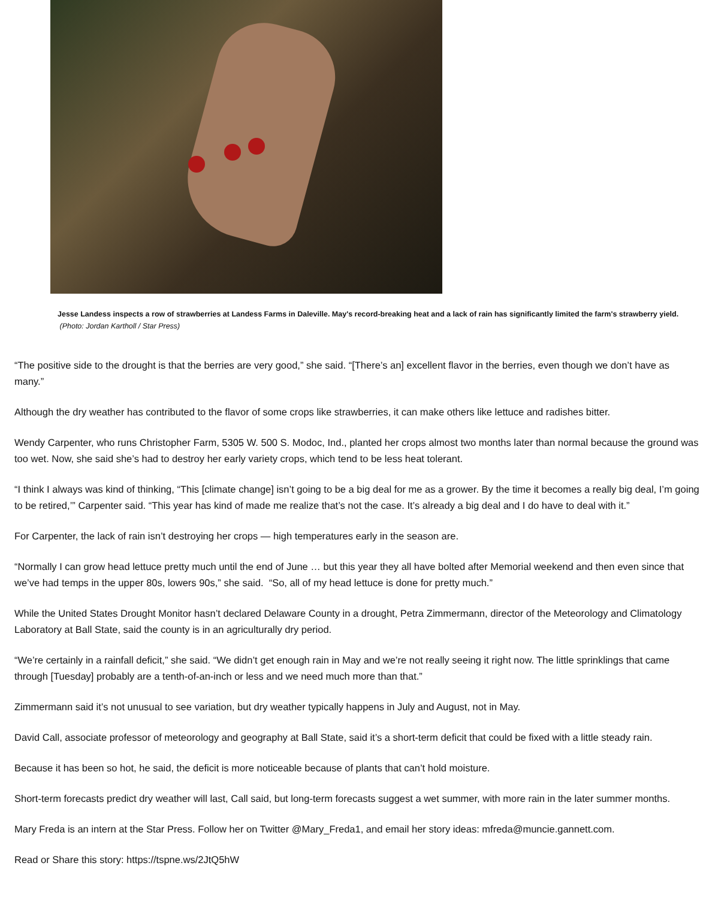Jesse Landess inspects a row of strawberries at Landess Farms in Daleville. May's record-breaking heat and a lack of rain has significantly limited the farm's strawberry yield. (Photo: Jordan Kartholl / Star Press)
“The positive side to the drought is that the berries are very good,” she said. “[There’s an] excellent flavor in the berries, even though we don’t have as many.”
Although the dry weather has contributed to the flavor of some crops like strawberries, it can make others like lettuce and radishes bitter.
Wendy Carpenter, who runs Christopher Farm, 5305 W. 500 S. Modoc, Ind., planted her crops almost two months later than normal because the ground was too wet. Now, she said she’s had to destroy her early variety crops, which tend to be less heat tolerant.
“I think I always was kind of thinking, “This [climate change] isn’t going to be a big deal for me as a grower. By the time it becomes a really big deal, I’m going to be retired,’” Carpenter said. “This year has kind of made me realize that’s not the case. It’s already a big deal and I do have to deal with it.”
For Carpenter, the lack of rain isn’t destroying her crops — high temperatures early in the season are.
“Normally I can grow head lettuce pretty much until the end of June … but this year they all have bolted after Memorial weekend and then even since that we’ve had temps in the upper 80s, lowers 90s,” she said. “So, all of my head lettuce is done for pretty much.”
While the United States Drought Monitor hasn’t declared Delaware County in a drought, Petra Zimmermann, director of the Meteorology and Climatology Laboratory at Ball State, said the county is in an agriculturally dry period.
“We’re certainly in a rainfall deficit,” she said. “We didn’t get enough rain in May and we’re not really seeing it right now. The little sprinklings that came through [Tuesday] probably are a tenth-of-an-inch or less and we need much more than that.”
Zimmermann said it’s not unusual to see variation, but dry weather typically happens in July and August, not in May.
David Call, associate professor of meteorology and geography at Ball State, said it’s a short-term deficit that could be fixed with a little steady rain.
Because it has been so hot, he said, the deficit is more noticeable because of plants that can’t hold moisture.
Short-term forecasts predict dry weather will last, Call said, but long-term forecasts suggest a wet summer, with more rain in the later summer months.
Mary Freda is an intern at the Star Press. Follow her on Twitter @Mary_Freda1, and email her story ideas: mfreda@muncie.gannett.com.
Read or Share this story: https://tspne.ws/2JtQ5hW